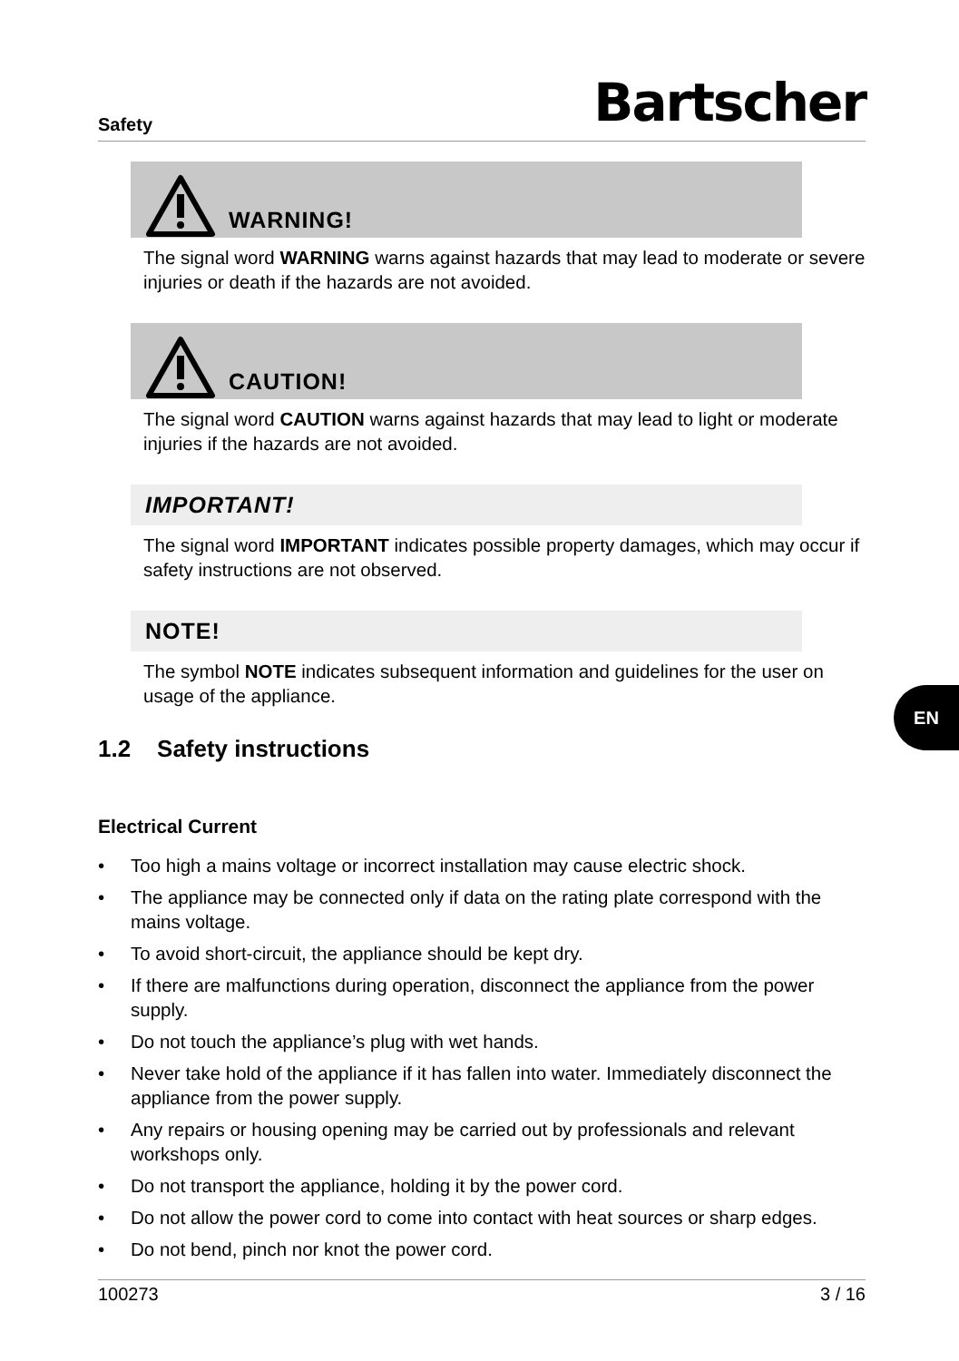Safety
Bartscher
WARNING!
The signal word WARNING warns against hazards that may lead to moderate or severe injuries or death if the hazards are not avoided.
CAUTION!
The signal word CAUTION warns against hazards that may lead to light or moderate injuries if the hazards are not avoided.
IMPORTANT!
The signal word IMPORTANT indicates possible property damages, which may occur if safety instructions are not observed.
NOTE!
The symbol NOTE indicates subsequent information and guidelines for the user on usage of the appliance.
1.2 Safety instructions
Electrical Current
• Too high a mains voltage or incorrect installation may cause electric shock.
• The appliance may be connected only if data on the rating plate correspond with the mains voltage.
• To avoid short-circuit, the appliance should be kept dry.
• If there are malfunctions during operation, disconnect the appliance from the power supply.
• Do not touch the appliance’s plug with wet hands.
• Never take hold of the appliance if it has fallen into water. Immediately disconnect the appliance from the power supply.
• Any repairs or housing opening may be carried out by professionals and relevant workshops only.
• Do not transport the appliance, holding it by the power cord.
• Do not allow the power cord to come into contact with heat sources or sharp edges.
• Do not bend, pinch nor knot the power cord.
EN
100273 3 / 16